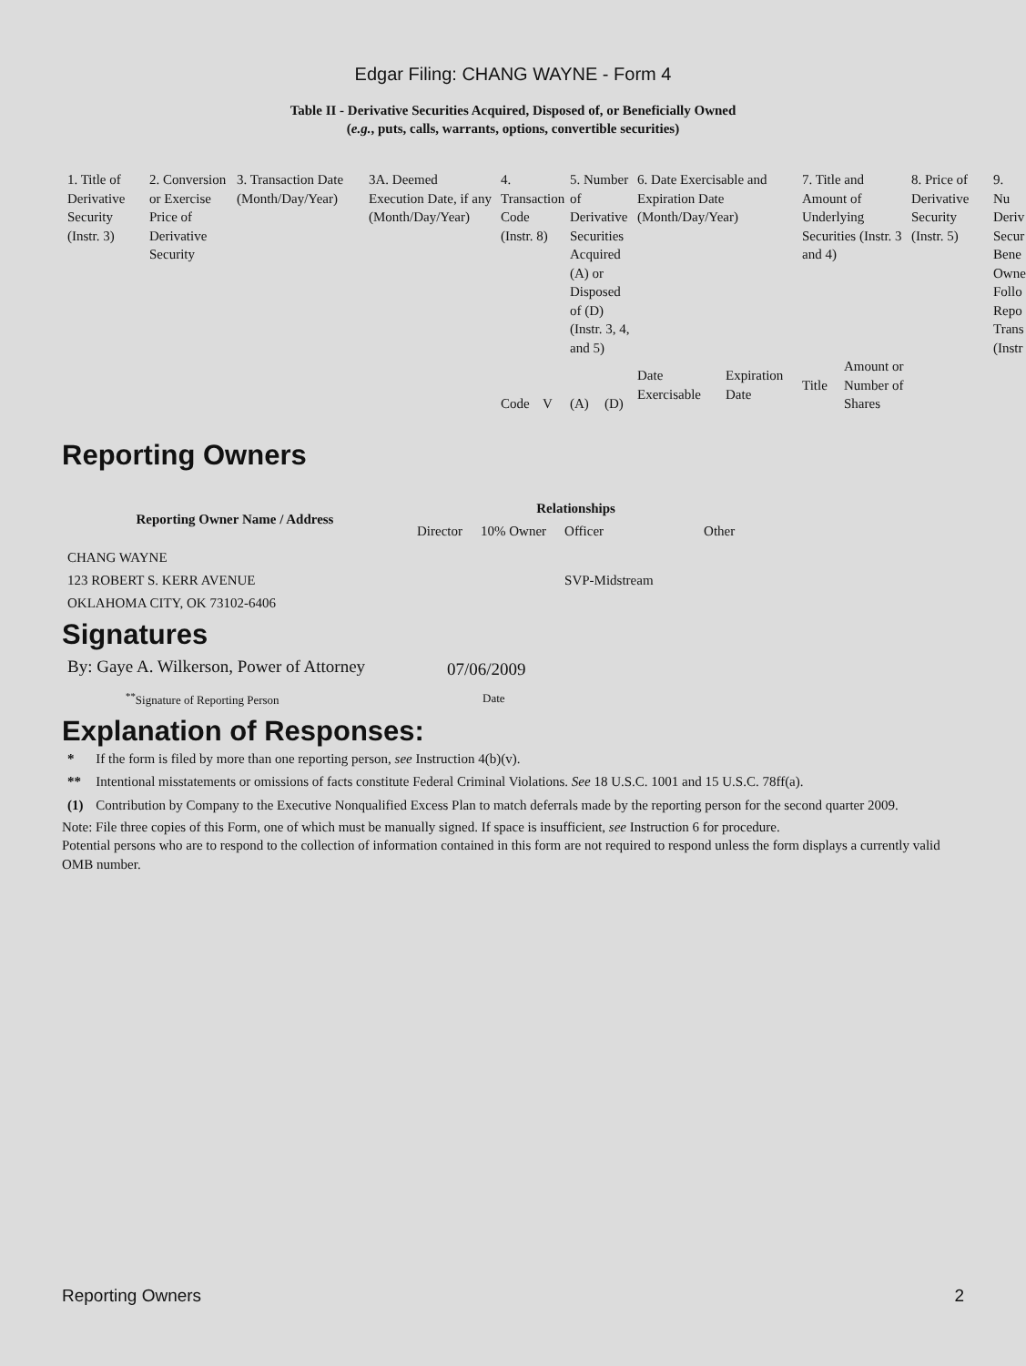Edgar Filing: CHANG WAYNE - Form 4
Table II - Derivative Securities Acquired, Disposed of, or Beneficially Owned
(e.g., puts, calls, warrants, options, convertible securities)
| 1. Title of Derivative Security (Instr. 3) | 2. Conversion or Exercise Price of Derivative Security | 3. Transaction Date (Month/Day/Year) | 3A. Deemed Execution Date, if any (Month/Day/Year) | 4. Transaction Code (Instr. 8) | | 5. Number of Derivative Securities Acquired (A) or Disposed of (D) (Instr. 3, 4, and 5) | | 6. Date Exercisable and Expiration Date (Month/Day/Year) | | 7. Title and Amount of Underlying Securities (Instr. 3 and 4) | | 8. Price of Derivative Security (Instr. 5) | 9. Nu Deriv Secur Bene Owne Follo Repo Trans (Instr |
| | | | | Code | V | (A) | (D) | Date Exercisable | Expiration Date | Title | Amount or Number of Shares | | |
Reporting Owners
| Reporting Owner Name / Address | Relationships | | | |
| --- | --- | --- | --- | --- |
| | Director | 10% Owner | Officer | Other |
| CHANG WAYNE 123 ROBERT S. KERR AVENUE OKLAHOMA CITY, OK 73102-6406 | | | SVP-Midstream | |
Signatures
| By: Gaye A. Wilkerson, Power of Attorney | 07/06/2009 |
| <sup>**</sup> Signature of Reporting Person | Date |
Explanation of Responses:
| * | If the form is filed by more than one reporting person, see Instruction 4(b)(v). |
| ** | Intentional misstatements or omissions of facts constitute Federal Criminal Violations. See 18 U.S.C. 1001 and 15 U.S.C. 78ff(a). |
| (1) | Contribution by Company to the Executive Nonqualified Excess Plan to match deferrals made by the reporting person for the second quarter 2009. |
Note: File three copies of this Form, one of which must be manually signed. If space is insufficient, see Instruction 6 for procedure.
Potential persons who are to respond to the collection of information contained in this form are not required to respond unless the form displays a currently valid OMB number.
Reporting Owners 2